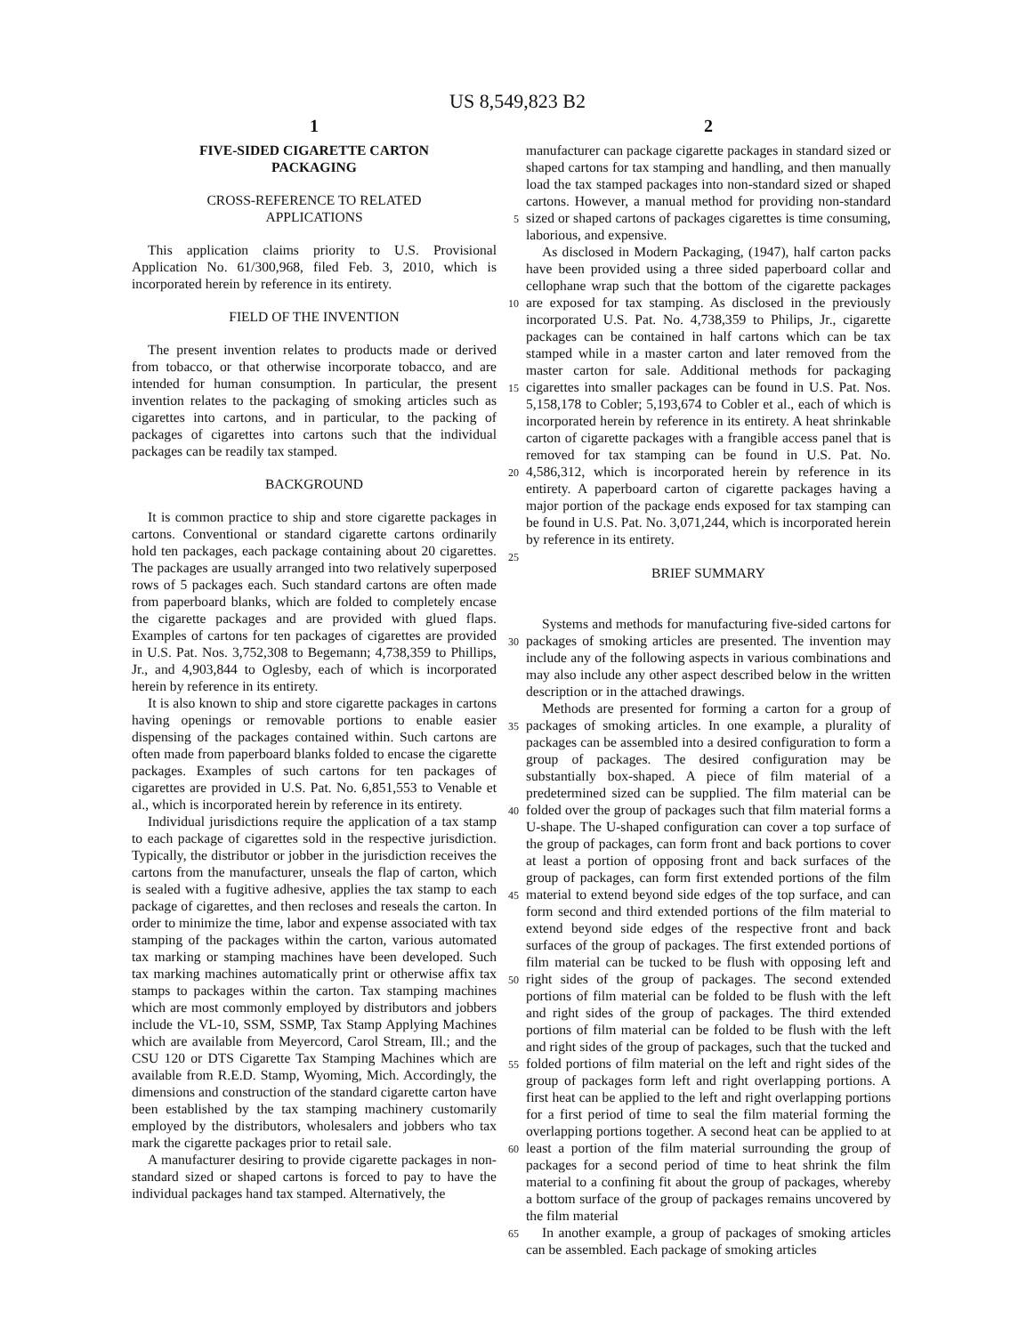US 8,549,823 B2
1
FIVE-SIDED CIGARETTE CARTON
PACKAGING
CROSS-REFERENCE TO RELATED
APPLICATIONS
This application claims priority to U.S. Provisional Application No. 61/300,968, filed Feb. 3, 2010, which is incorporated herein by reference in its entirety.
FIELD OF THE INVENTION
The present invention relates to products made or derived from tobacco, or that otherwise incorporate tobacco, and are intended for human consumption. In particular, the present invention relates to the packaging of smoking articles such as cigarettes into cartons, and in particular, to the packing of packages of cigarettes into cartons such that the individual packages can be readily tax stamped.
BACKGROUND
It is common practice to ship and store cigarette packages in cartons. Conventional or standard cigarette cartons ordinarily hold ten packages, each package containing about 20 cigarettes. The packages are usually arranged into two relatively superposed rows of 5 packages each. Such standard cartons are often made from paperboard blanks, which are folded to completely encase the cigarette packages and are provided with glued flaps. Examples of cartons for ten packages of cigarettes are provided in U.S. Pat. Nos. 3,752,308 to Begemann; 4,738,359 to Phillips, Jr., and 4,903,844 to Oglesby, each of which is incorporated herein by reference in its entirety.
It is also known to ship and store cigarette packages in cartons having openings or removable portions to enable easier dispensing of the packages contained within. Such cartons are often made from paperboard blanks folded to encase the cigarette packages. Examples of such cartons for ten packages of cigarettes are provided in U.S. Pat. No. 6,851,553 to Venable et al., which is incorporated herein by reference in its entirety.
Individual jurisdictions require the application of a tax stamp to each package of cigarettes sold in the respective jurisdiction. Typically, the distributor or jobber in the jurisdiction receives the cartons from the manufacturer, unseals the flap of carton, which is sealed with a fugitive adhesive, applies the tax stamp to each package of cigarettes, and then recloses and reseals the carton. In order to minimize the time, labor and expense associated with tax stamping of the packages within the carton, various automated tax marking or stamping machines have been developed. Such tax marking machines automatically print or otherwise affix tax stamps to packages within the carton. Tax stamping machines which are most commonly employed by distributors and jobbers include the VL-10, SSM, SSMP, Tax Stamp Applying Machines which are available from Meyercord, Carol Stream, Ill.; and the CSU 120 or DTS Cigarette Tax Stamping Machines which are available from R.E.D. Stamp, Wyoming, Mich. Accordingly, the dimensions and construction of the standard cigarette carton have been established by the tax stamping machinery customarily employed by the distributors, wholesalers and jobbers who tax mark the cigarette packages prior to retail sale.
A manufacturer desiring to provide cigarette packages in non-standard sized or shaped cartons is forced to pay to have the individual packages hand tax stamped. Alternatively, the
5
10
15
20
25
30
35
40
45
50
55
60
65
2
manufacturer can package cigarette packages in standard sized or shaped cartons for tax stamping and handling, and then manually load the tax stamped packages into non-standard sized or shaped cartons. However, a manual method for providing non-standard sized or shaped cartons of packages cigarettes is time consuming, laborious, and expensive.
As disclosed in Modern Packaging, (1947), half carton packs have been provided using a three sided paperboard collar and cellophane wrap such that the bottom of the cigarette packages are exposed for tax stamping. As disclosed in the previously incorporated U.S. Pat. No. 4,738,359 to Philips, Jr., cigarette packages can be contained in half cartons which can be tax stamped while in a master carton and later removed from the master carton for sale. Additional methods for packaging cigarettes into smaller packages can be found in U.S. Pat. Nos. 5,158,178 to Cobler; 5,193,674 to Cobler et al., each of which is incorporated herein by reference in its entirety. A heat shrinkable carton of cigarette packages with a frangible access panel that is removed for tax stamping can be found in U.S. Pat. No. 4,586,312, which is incorporated herein by reference in its entirety. A paperboard carton of cigarette packages having a major portion of the package ends exposed for tax stamping can be found in U.S. Pat. No. 3,071,244, which is incorporated herein by reference in its entirety.
BRIEF SUMMARY
Systems and methods for manufacturing five-sided cartons for packages of smoking articles are presented. The invention may include any of the following aspects in various combinations and may also include any other aspect described below in the written description or in the attached drawings.
Methods are presented for forming a carton for a group of packages of smoking articles. In one example, a plurality of packages can be assembled into a desired configuration to form a group of packages. The desired configuration may be substantially box-shaped. A piece of film material of a predetermined sized can be supplied. The film material can be folded over the group of packages such that film material forms a U-shape. The U-shaped configuration can cover a top surface of the group of packages, can form front and back portions to cover at least a portion of opposing front and back surfaces of the group of packages, can form first extended portions of the film material to extend beyond side edges of the top surface, and can form second and third extended portions of the film material to extend beyond side edges of the respective front and back surfaces of the group of packages. The first extended portions of film material can be tucked to be flush with opposing left and right sides of the group of packages. The second extended portions of film material can be folded to be flush with the left and right sides of the group of packages. The third extended portions of film material can be folded to be flush with the left and right sides of the group of packages, such that the tucked and folded portions of film material on the left and right sides of the group of packages form left and right overlapping portions. A first heat can be applied to the left and right overlapping portions for a first period of time to seal the film material forming the overlapping portions together. A second heat can be applied to at least a portion of the film material surrounding the group of packages for a second period of time to heat shrink the film material to a confining fit about the group of packages, whereby a bottom surface of the group of packages remains uncovered by the film material
In another example, a group of packages of smoking articles can be assembled. Each package of smoking articles